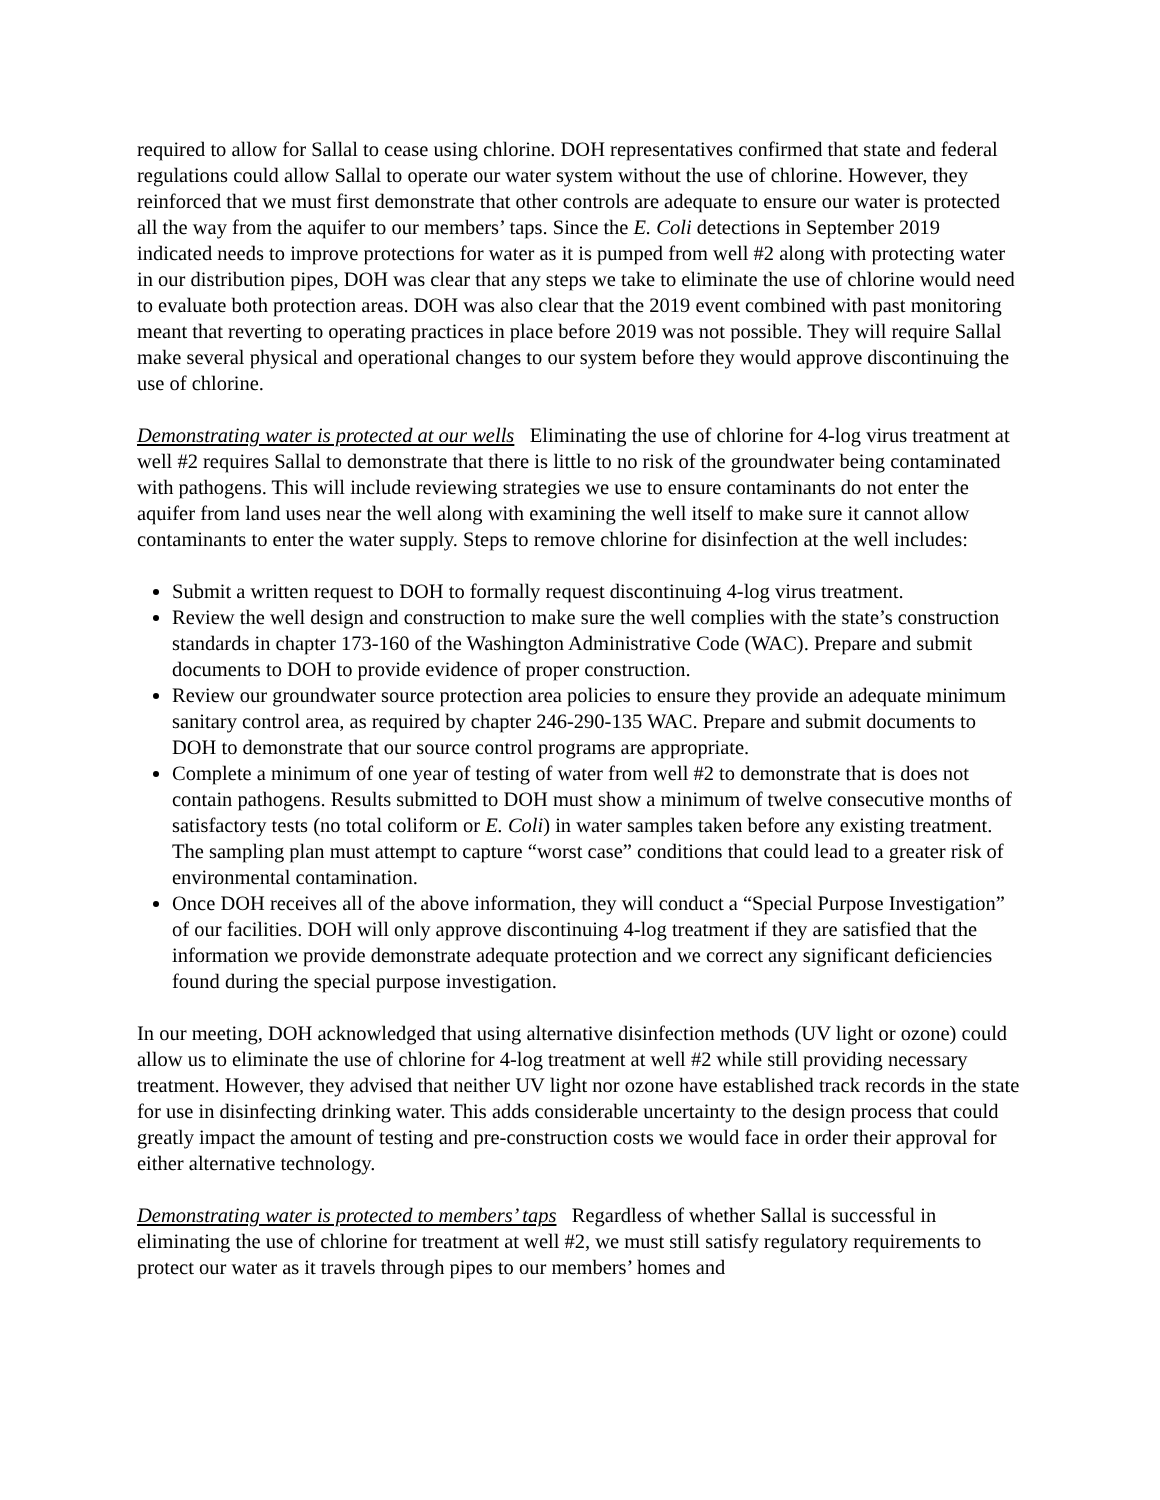required to allow for Sallal to cease using chlorine. DOH representatives confirmed that state and federal regulations could allow Sallal to operate our water system without the use of chlorine. However, they reinforced that we must first demonstrate that other controls are adequate to ensure our water is protected all the way from the aquifer to our members’ taps. Since the E. Coli detections in September 2019 indicated needs to improve protections for water as it is pumped from well #2 along with protecting water in our distribution pipes, DOH was clear that any steps we take to eliminate the use of chlorine would need to evaluate both protection areas. DOH was also clear that the 2019 event combined with past monitoring meant that reverting to operating practices in place before 2019 was not possible. They will require Sallal make several physical and operational changes to our system before they would approve discontinuing the use of chlorine.
Demonstrating water is protected at our wells Eliminating the use of chlorine for 4-log virus treatment at well #2 requires Sallal to demonstrate that there is little to no risk of the groundwater being contaminated with pathogens. This will include reviewing strategies we use to ensure contaminants do not enter the aquifer from land uses near the well along with examining the well itself to make sure it cannot allow contaminants to enter the water supply. Steps to remove chlorine for disinfection at the well includes:
Submit a written request to DOH to formally request discontinuing 4-log virus treatment.
Review the well design and construction to make sure the well complies with the state’s construction standards in chapter 173-160 of the Washington Administrative Code (WAC). Prepare and submit documents to DOH to provide evidence of proper construction.
Review our groundwater source protection area policies to ensure they provide an adequate minimum sanitary control area, as required by chapter 246-290-135 WAC. Prepare and submit documents to DOH to demonstrate that our source control programs are appropriate.
Complete a minimum of one year of testing of water from well #2 to demonstrate that is does not contain pathogens. Results submitted to DOH must show a minimum of twelve consecutive months of satisfactory tests (no total coliform or E. Coli) in water samples taken before any existing treatment. The sampling plan must attempt to capture “worst case” conditions that could lead to a greater risk of environmental contamination.
Once DOH receives all of the above information, they will conduct a “Special Purpose Investigation” of our facilities. DOH will only approve discontinuing 4-log treatment if they are satisfied that the information we provide demonstrate adequate protection and we correct any significant deficiencies found during the special purpose investigation.
In our meeting, DOH acknowledged that using alternative disinfection methods (UV light or ozone) could allow us to eliminate the use of chlorine for 4-log treatment at well #2 while still providing necessary treatment. However, they advised that neither UV light nor ozone have established track records in the state for use in disinfecting drinking water. This adds considerable uncertainty to the design process that could greatly impact the amount of testing and pre-construction costs we would face in order their approval for either alternative technology.
Demonstrating water is protected to members’ taps Regardless of whether Sallal is successful in eliminating the use of chlorine for treatment at well #2, we must still satisfy regulatory requirements to protect our water as it travels through pipes to our members’ homes and